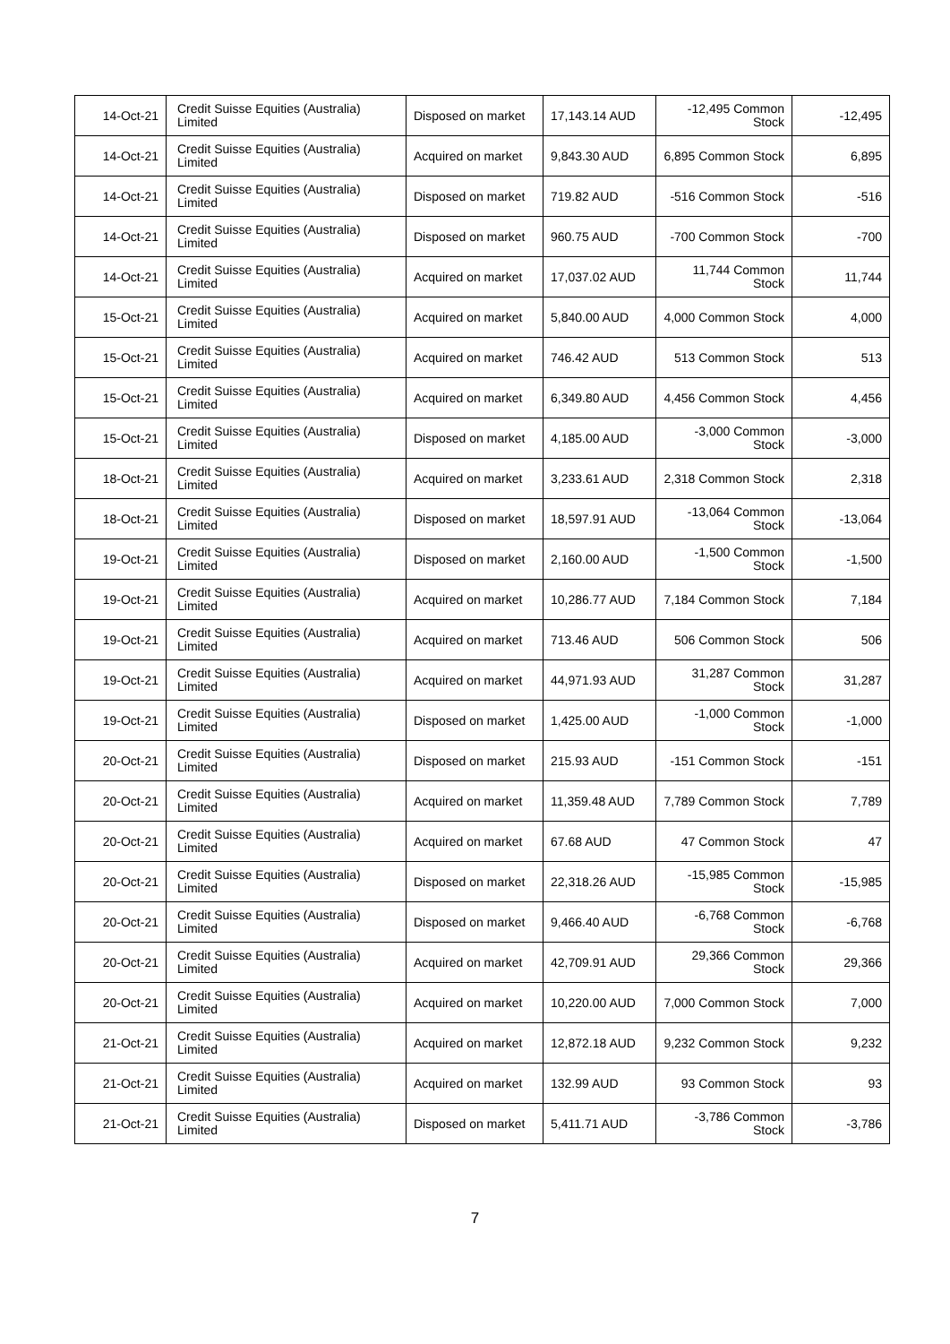| 14-Oct-21 | Credit Suisse Equities (Australia) Limited | Disposed on market | 17,143.14 AUD | -12,495 Common Stock | -12,495 |
| 14-Oct-21 | Credit Suisse Equities (Australia) Limited | Acquired on market | 9,843.30 AUD | 6,895 Common Stock | 6,895 |
| 14-Oct-21 | Credit Suisse Equities (Australia) Limited | Disposed on market | 719.82 AUD | -516 Common Stock | -516 |
| 14-Oct-21 | Credit Suisse Equities (Australia) Limited | Disposed on market | 960.75 AUD | -700 Common Stock | -700 |
| 14-Oct-21 | Credit Suisse Equities (Australia) Limited | Acquired on market | 17,037.02 AUD | 11,744 Common Stock | 11,744 |
| 15-Oct-21 | Credit Suisse Equities (Australia) Limited | Acquired on market | 5,840.00 AUD | 4,000 Common Stock | 4,000 |
| 15-Oct-21 | Credit Suisse Equities (Australia) Limited | Acquired on market | 746.42 AUD | 513 Common Stock | 513 |
| 15-Oct-21 | Credit Suisse Equities (Australia) Limited | Acquired on market | 6,349.80 AUD | 4,456 Common Stock | 4,456 |
| 15-Oct-21 | Credit Suisse Equities (Australia) Limited | Disposed on market | 4,185.00 AUD | -3,000 Common Stock | -3,000 |
| 18-Oct-21 | Credit Suisse Equities (Australia) Limited | Acquired on market | 3,233.61 AUD | 2,318 Common Stock | 2,318 |
| 18-Oct-21 | Credit Suisse Equities (Australia) Limited | Disposed on market | 18,597.91 AUD | -13,064 Common Stock | -13,064 |
| 19-Oct-21 | Credit Suisse Equities (Australia) Limited | Disposed on market | 2,160.00 AUD | -1,500 Common Stock | -1,500 |
| 19-Oct-21 | Credit Suisse Equities (Australia) Limited | Acquired on market | 10,286.77 AUD | 7,184 Common Stock | 7,184 |
| 19-Oct-21 | Credit Suisse Equities (Australia) Limited | Acquired on market | 713.46 AUD | 506 Common Stock | 506 |
| 19-Oct-21 | Credit Suisse Equities (Australia) Limited | Acquired on market | 44,971.93 AUD | 31,287 Common Stock | 31,287 |
| 19-Oct-21 | Credit Suisse Equities (Australia) Limited | Disposed on market | 1,425.00 AUD | -1,000 Common Stock | -1,000 |
| 20-Oct-21 | Credit Suisse Equities (Australia) Limited | Disposed on market | 215.93 AUD | -151 Common Stock | -151 |
| 20-Oct-21 | Credit Suisse Equities (Australia) Limited | Acquired on market | 11,359.48 AUD | 7,789 Common Stock | 7,789 |
| 20-Oct-21 | Credit Suisse Equities (Australia) Limited | Acquired on market | 67.68 AUD | 47 Common Stock | 47 |
| 20-Oct-21 | Credit Suisse Equities (Australia) Limited | Disposed on market | 22,318.26 AUD | -15,985 Common Stock | -15,985 |
| 20-Oct-21 | Credit Suisse Equities (Australia) Limited | Disposed on market | 9,466.40 AUD | -6,768 Common Stock | -6,768 |
| 20-Oct-21 | Credit Suisse Equities (Australia) Limited | Acquired on market | 42,709.91 AUD | 29,366 Common Stock | 29,366 |
| 20-Oct-21 | Credit Suisse Equities (Australia) Limited | Acquired on market | 10,220.00 AUD | 7,000 Common Stock | 7,000 |
| 21-Oct-21 | Credit Suisse Equities (Australia) Limited | Acquired on market | 12,872.18 AUD | 9,232 Common Stock | 9,232 |
| 21-Oct-21 | Credit Suisse Equities (Australia) Limited | Acquired on market | 132.99 AUD | 93 Common Stock | 93 |
| 21-Oct-21 | Credit Suisse Equities (Australia) Limited | Disposed on market | 5,411.71 AUD | -3,786 Common Stock | -3,786 |
7